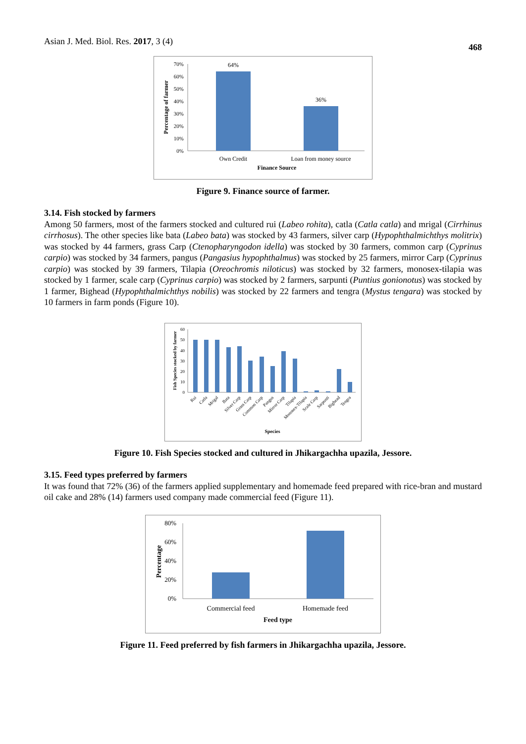Asian J. Med. Biol. Res. 2017, 3 (4)
468
70%
60%
50%
40%
30%
20%
10%
0%
64%
36%
Own Credit
Loan from money source
Finance Source
Percentage of farmer
Figure 9. Finance source of farmer.
3.14. Fish stocked by farmers
Among 50 farmers, most of the farmers stocked and cultured rui (Labeo rohita), catla (Catla catla) and mrigal (Cirrhinus cirrhosus). The other species like bata (Labeo bata) was stocked by 43 farmers, silver carp (Hypophthalmichthys molitrix) was stocked by 44 farmers, grass Carp (Ctenopharyngodon idella) was stocked by 30 farmers, common carp (Cyprinus carpio) was stocked by 34 farmers, pangus (Pangasius hypophthalmus) was stocked by 25 farmers, mirror Carp (Cyprinus carpio) was stocked by 39 farmers, Tilapia (Oreochromis niloticus) was stocked by 32 farmers, monosex-tilapia was stocked by 1 farmer, scale carp (Cyprinus carpio) was stocked by 2 farmers, sarpunti (Puntius gonionotus) was stocked by 1 farmer, Bighead (Hypophthalmichthys nobilis) was stocked by 22 farmers and tengra (Mystus tengara) was stocked by 10 farmers in farm ponds (Figure 10).
60
50
40
30
20
10
0
Rui
Catla
Mrigal
Bata
Silver Carp
Grass Carp
Common Carp
Pangus
Mirror Carp
Tilapia
Monosex-Tilapia
Scale Carp
Sarpunti
Bighead
Tengra
Species
Fish Species stocked by farmer
Figure 10. Fish Species stocked and cultured in Jhikargachha upazila, Jessore.
3.15. Feed types preferred by farmers
It was found that 72% (36) of the farmers applied supplementary and homemade feed prepared with rice-bran and mustard oil cake and 28% (14) farmers used company made commercial feed (Figure 11).
80%
60%
40%
20%
0%
Commercial feed
Homemade feed
Feed type
Percentage
Figure 11. Feed preferred by fish farmers in Jhikargachha upazila, Jessore.